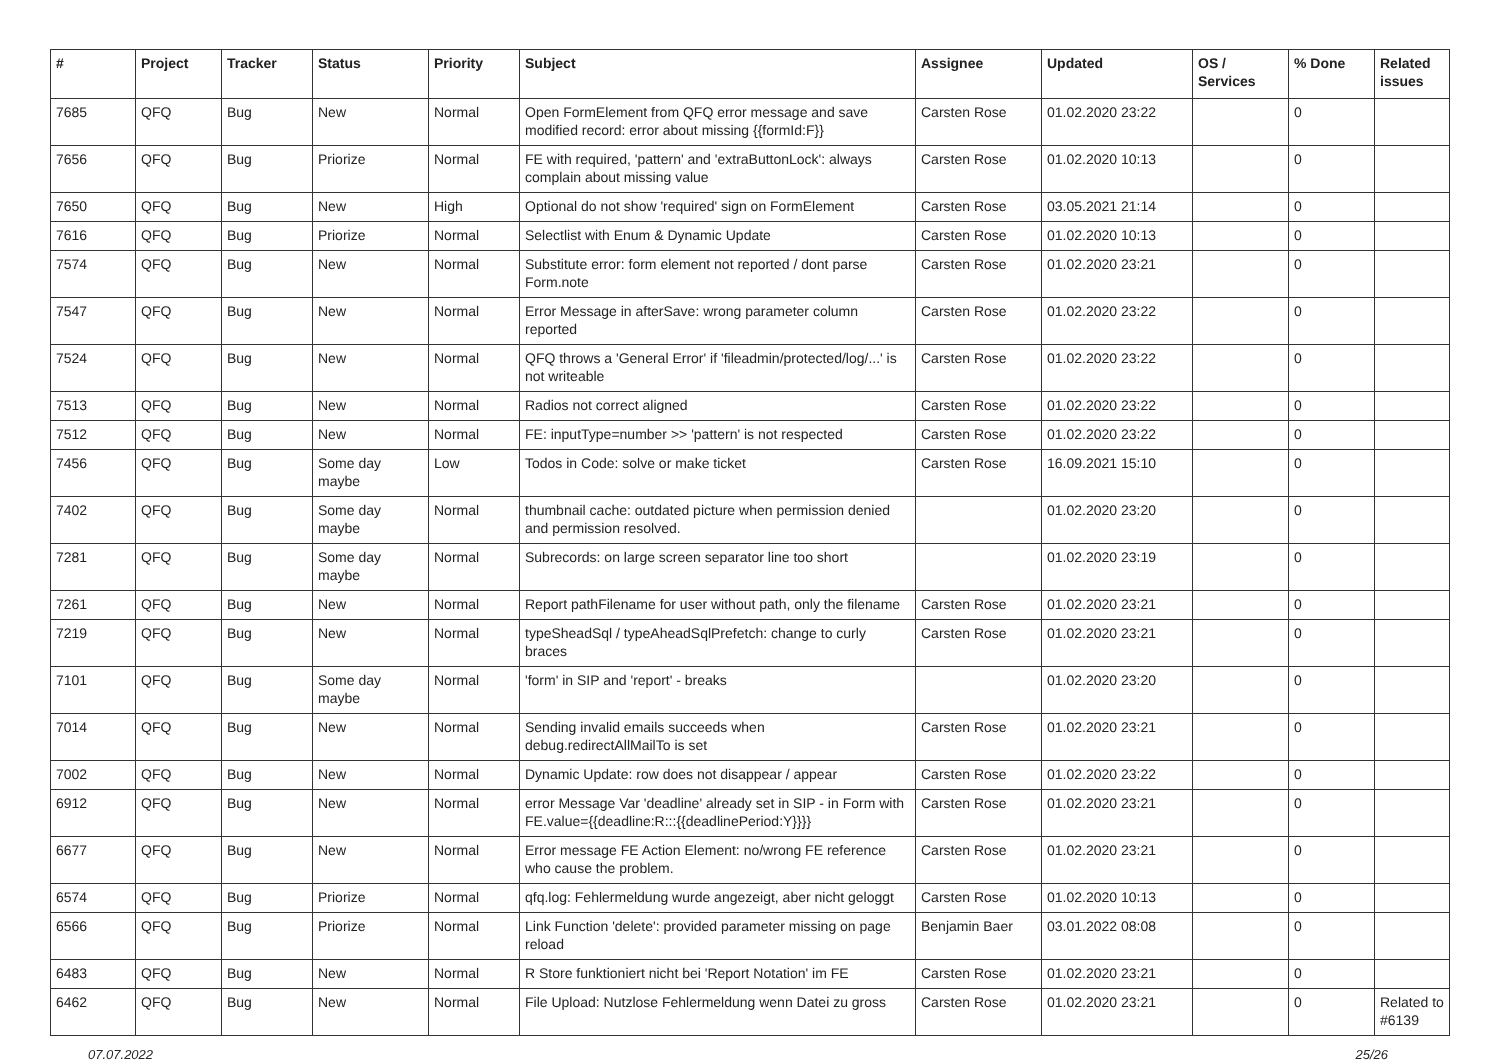| # | Project | Tracker | Status | Priority | Subject | Assignee | Updated | OS / Services | % Done | Related issues |
| --- | --- | --- | --- | --- | --- | --- | --- | --- | --- | --- |
| 7685 | QFQ | Bug | New | Normal | Open FormElement from QFQ error message and save modified record: error about missing {{formId:F}} | Carsten Rose | 01.02.2020 23:22 | | 0 | |
| 7656 | QFQ | Bug | Priorize | Normal | FE with required, 'pattern' and 'extraButtonLock': always complain about missing value | Carsten Rose | 01.02.2020 10:13 | | 0 | |
| 7650 | QFQ | Bug | New | High | Optional do not show 'required' sign on FormElement | Carsten Rose | 03.05.2021 21:14 | | 0 | |
| 7616 | QFQ | Bug | Priorize | Normal | Selectlist with Enum & Dynamic Update | Carsten Rose | 01.02.2020 10:13 | | 0 | |
| 7574 | QFQ | Bug | New | Normal | Substitute error: form element not reported / dont parse Form.note | Carsten Rose | 01.02.2020 23:21 | | 0 | |
| 7547 | QFQ | Bug | New | Normal | Error Message in afterSave: wrong parameter column reported | Carsten Rose | 01.02.2020 23:22 | | 0 | |
| 7524 | QFQ | Bug | New | Normal | QFQ throws a 'General Error' if 'fileadmin/protected/log/...' is not writeable | Carsten Rose | 01.02.2020 23:22 | | 0 | |
| 7513 | QFQ | Bug | New | Normal | Radios not correct aligned | Carsten Rose | 01.02.2020 23:22 | | 0 | |
| 7512 | QFQ | Bug | New | Normal | FE: inputType=number >> 'pattern' is not respected | Carsten Rose | 01.02.2020 23:22 | | 0 | |
| 7456 | QFQ | Bug | Some day maybe | Low | Todos in Code: solve or make ticket | Carsten Rose | 16.09.2021 15:10 | | 0 | |
| 7402 | QFQ | Bug | Some day maybe | Normal | thumbnail cache: outdated picture when permission denied and permission resolved. | | 01.02.2020 23:20 | | 0 | |
| 7281 | QFQ | Bug | Some day maybe | Normal | Subrecords: on large screen separator line too short | | 01.02.2020 23:19 | | 0 | |
| 7261 | QFQ | Bug | New | Normal | Report pathFilename for user without path, only the filename | Carsten Rose | 01.02.2020 23:21 | | 0 | |
| 7219 | QFQ | Bug | New | Normal | typeSheadSql / typeAheadSqlPrefetch: change to curly braces | Carsten Rose | 01.02.2020 23:21 | | 0 | |
| 7101 | QFQ | Bug | Some day maybe | Normal | 'form' in SIP and 'report' - breaks | | 01.02.2020 23:20 | | 0 | |
| 7014 | QFQ | Bug | New | Normal | Sending invalid emails succeeds when debug.redirectAllMailTo is set | Carsten Rose | 01.02.2020 23:21 | | 0 | |
| 7002 | QFQ | Bug | New | Normal | Dynamic Update: row does not disappear / appear | Carsten Rose | 01.02.2020 23:22 | | 0 | |
| 6912 | QFQ | Bug | New | Normal | error Message Var 'deadline' already set in SIP - in Form with FE.value={{deadline:R:::{{deadlinePeriod:Y}}}} | Carsten Rose | 01.02.2020 23:21 | | 0 | |
| 6677 | QFQ | Bug | New | Normal | Error message FE Action Element: no/wrong FE reference who cause the problem. | Carsten Rose | 01.02.2020 23:21 | | 0 | |
| 6574 | QFQ | Bug | Priorize | Normal | qfq.log: Fehlermeldung wurde angezeigt, aber nicht geloggt | Carsten Rose | 01.02.2020 10:13 | | 0 | |
| 6566 | QFQ | Bug | Priorize | Normal | Link Function 'delete': provided parameter missing on page reload | Benjamin Baer | 03.01.2022 08:08 | | 0 | |
| 6483 | QFQ | Bug | New | Normal | R Store funktioniert nicht bei 'Report Notation' im FE | Carsten Rose | 01.02.2020 23:21 | | 0 | |
| 6462 | QFQ | Bug | New | Normal | File Upload: Nutzlose Fehlermeldung wenn Datei zu gross | Carsten Rose | 01.02.2020 23:21 | | 0 | Related to #6139 |
07.07.2022 25/26